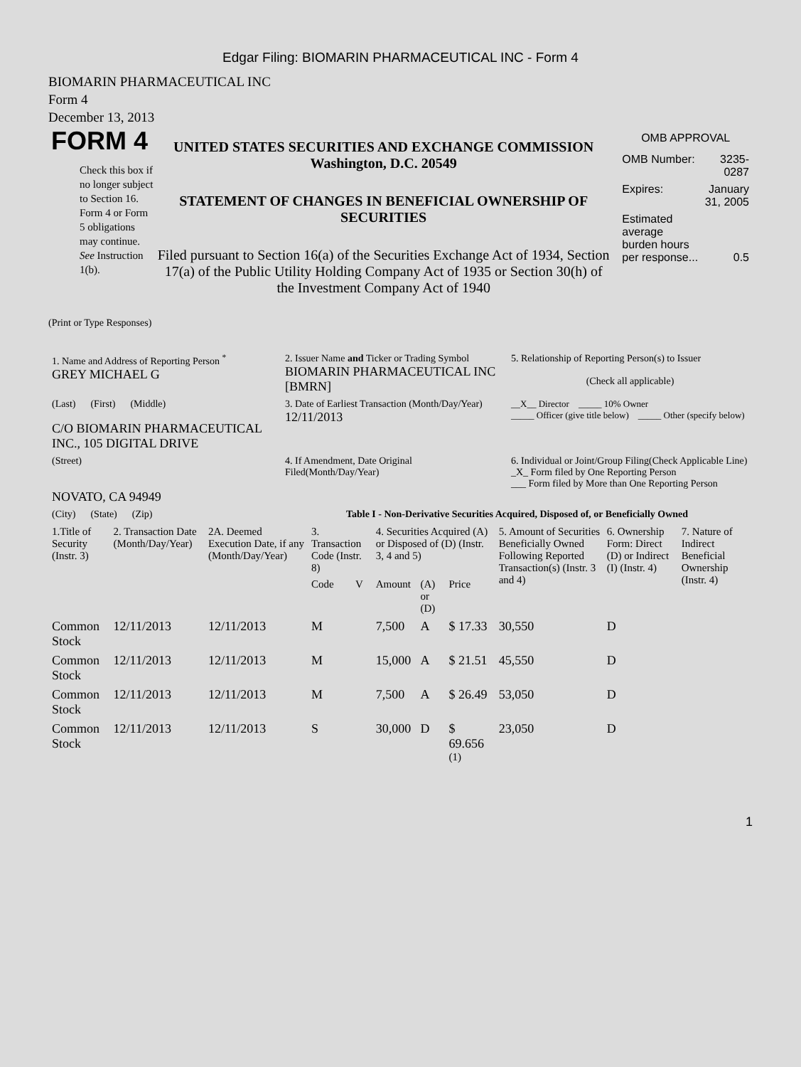Edgar Filing: BIOMARIN PHARMACEUTICAL INC - Form 4
BIOMARIN PHARMACEUTICAL INC
Form 4
December 13, 2013
FORM 4
Check this box if no longer subject to Section 16. Form 4 or Form 5 obligations may continue. See Instruction 1(b).
UNITED STATES SECURITIES AND EXCHANGE COMMISSION
Washington, D.C. 20549
STATEMENT OF CHANGES IN BENEFICIAL OWNERSHIP OF SECURITIES
Filed pursuant to Section 16(a) of the Securities Exchange Act of 1934, Section 17(a) of the Public Utility Holding Company Act of 1935 or Section 30(h) of the Investment Company Act of 1940
OMB APPROVAL
| OMB Number: | 3235-0287 |
| Expires: | January 31, 2005 |
| Estimated average burden hours per response... | 0.5 |
(Print or Type Responses)
| 1. Name and Address of Reporting Person <sup>*</sup> GREY MICHAEL G | 2. Issuer Name and Ticker or Trading Symbol BIOMARIN PHARMACEUTICAL INC [BMRN] | 5. Relationship of Reporting Person(s) to Issuer (Check all applicable) |
| (Last) (First) (Middle) C/O BIOMARIN PHARMACEUTICAL INC., 105 DIGITAL DRIVE | 3. Date of Earliest Transaction (Month/Day/Year) 12/11/2013 | __X__ Director _____ 10% Owner _____ Officer (give title below) _____ Other (specify below) |
| (Street) NOVATO, CA 94949 | 4. If Amendment, Date Original Filed(Month/Day/Year) | 6. Individual or Joint/Group Filing(Check Applicable Line) _X_ Form filed by One Reporting Person ___ Form filed by More than One Reporting Person |
| (City) (State) (Zip) | Table I - Non-Derivative Securities Acquired, Disposed of, or Beneficially Owned | |
| 1.Title of Security (Instr. 3) | 2. Transaction Date (Month/Day/Year) | 2A. Deemed Execution Date, if any (Month/Day/Year) | 3. Transaction Code (Instr. 8) | | 4. Securities Acquired (A) or Disposed of (D) (Instr. 3, 4 and 5) | | | 5. Amount of Securities Beneficially Owned Following Reported Transaction(s) (Instr. 3 and 4) | 6. Ownership Form: Direct (D) or Indirect (I) (Instr. 4) | 7. Nature of Indirect Beneficial Ownership (Instr. 4) |
| --- | --- | --- | --- | --- | --- | --- | --- | --- | --- | --- |
| | | | Code | V | Amount | (A) or (D) | Price | | | |
| Common Stock | 12/11/2013 | 12/11/2013 | M | | 7,500 | A | $ 17.33 | 30,550 | D | |
| Common Stock | 12/11/2013 | 12/11/2013 | M | | 15,000 | A | $ 21.51 | 45,550 | D | |
| Common Stock | 12/11/2013 | 12/11/2013 | M | | 7,500 | A | $ 26.49 | 53,050 | D | |
| Common Stock | 12/11/2013 | 12/11/2013 | S | | 30,000 | D | $ 69.656 <sup>(1)</sup> | 23,050 | D | |
1